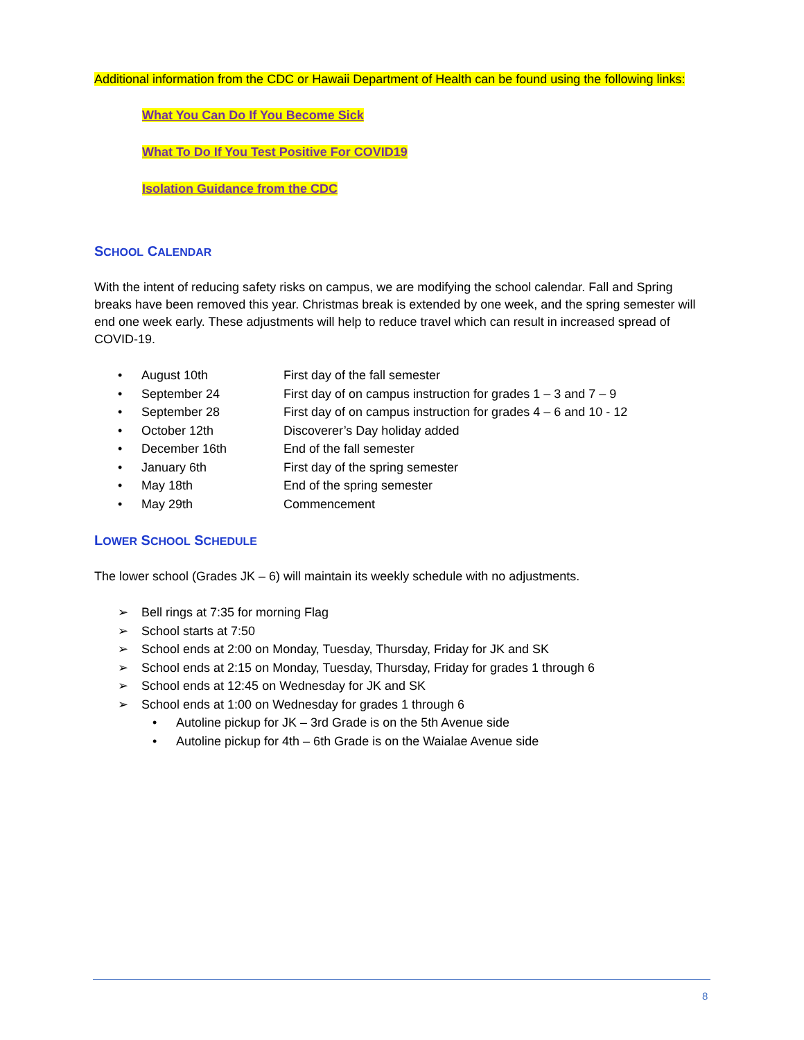Additional information from the CDC or Hawaii Department of Health can be found using the following links:
What You Can Do If You Become Sick
What To Do If You Test Positive For COVID19
Isolation Guidance from the CDC
SCHOOL CALENDAR
With the intent of reducing safety risks on campus, we are modifying the school calendar. Fall and Spring breaks have been removed this year. Christmas break is extended by one week, and the spring semester will end one week early. These adjustments will help to reduce travel which can result in increased spread of COVID-19.
• August 10th First day of the fall semester
• September 24 First day of on campus instruction for grades 1 – 3 and 7 – 9
• September 28 First day of on campus instruction for grades 4 – 6 and 10 - 12
• October 12th Discoverer’s Day holiday added
• December 16th End of the fall semester
• January 6th First day of the spring semester
• May 18th End of the spring semester
• May 29th Commencement
LOWER SCHOOL SCHEDULE
The lower school (Grades JK – 6) will maintain its weekly schedule with no adjustments.
➢ Bell rings at 7:35 for morning Flag
➢ School starts at 7:50
➢ School ends at 2:00 on Monday, Tuesday, Thursday, Friday for JK and SK
➢ School ends at 2:15 on Monday, Tuesday, Thursday, Friday for grades 1 through 6
➢ School ends at 12:45 on Wednesday for JK and SK
➢ School ends at 1:00 on Wednesday for grades 1 through 6
• Autoline pickup for JK – 3rd Grade is on the 5th Avenue side
• Autoline pickup for 4th – 6th Grade is on the Waialae Avenue side
8